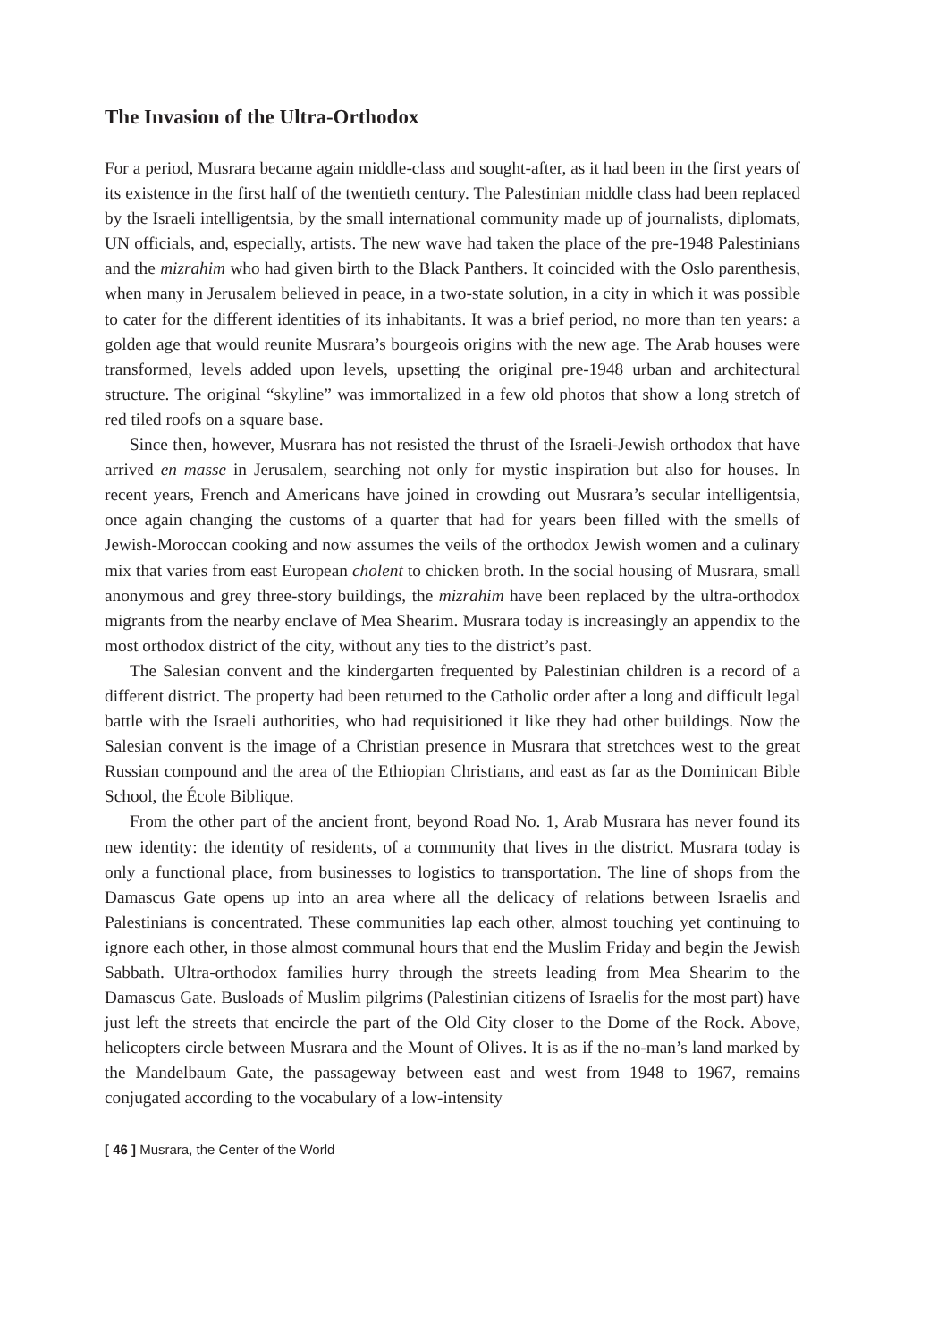The Invasion of the Ultra-Orthodox
For a period, Musrara became again middle-class and sought-after, as it had been in the first years of its existence in the first half of the twentieth century. The Palestinian middle class had been replaced by the Israeli intelligentsia, by the small international community made up of journalists, diplomats, UN officials, and, especially, artists. The new wave had taken the place of the pre-1948 Palestinians and the mizrahim who had given birth to the Black Panthers. It coincided with the Oslo parenthesis, when many in Jerusalem believed in peace, in a two-state solution, in a city in which it was possible to cater for the different identities of its inhabitants. It was a brief period, no more than ten years: a golden age that would reunite Musrara’s bourgeois origins with the new age. The Arab houses were transformed, levels added upon levels, upsetting the original pre-1948 urban and architectural structure. The original “skyline” was immortalized in a few old photos that show a long stretch of red tiled roofs on a square base.
Since then, however, Musrara has not resisted the thrust of the Israeli-Jewish orthodox that have arrived en masse in Jerusalem, searching not only for mystic inspiration but also for houses. In recent years, French and Americans have joined in crowding out Musrara’s secular intelligentsia, once again changing the customs of a quarter that had for years been filled with the smells of Jewish-Moroccan cooking and now assumes the veils of the orthodox Jewish women and a culinary mix that varies from east European cholent to chicken broth. In the social housing of Musrara, small anonymous and grey three-story buildings, the mizrahim have been replaced by the ultra-orthodox migrants from the nearby enclave of Mea Shearim. Musrara today is increasingly an appendix to the most orthodox district of the city, without any ties to the district’s past.
The Salesian convent and the kindergarten frequented by Palestinian children is a record of a different district. The property had been returned to the Catholic order after a long and difficult legal battle with the Israeli authorities, who had requisitioned it like they had other buildings. Now the Salesian convent is the image of a Christian presence in Musrara that stretchces west to the great Russian compound and the area of the Ethiopian Christians, and east as far as the Dominican Bible School, the École Biblique.
From the other part of the ancient front, beyond Road No. 1, Arab Musrara has never found its new identity: the identity of residents, of a community that lives in the district. Musrara today is only a functional place, from businesses to logistics to transportation. The line of shops from the Damascus Gate opens up into an area where all the delicacy of relations between Israelis and Palestinians is concentrated. These communities lap each other, almost touching yet continuing to ignore each other, in those almost communal hours that end the Muslim Friday and begin the Jewish Sabbath. Ultra-orthodox families hurry through the streets leading from Mea Shearim to the Damascus Gate. Busloads of Muslim pilgrims (Palestinian citizens of Israelis for the most part) have just left the streets that encircle the part of the Old City closer to the Dome of the Rock. Above, helicopters circle between Musrara and the Mount of Olives. It is as if the no-man’s land marked by the Mandelbaum Gate, the passageway between east and west from 1948 to 1967, remains conjugated according to the vocabulary of a low-intensity
[ 46 ] Musrara, the Center of the World